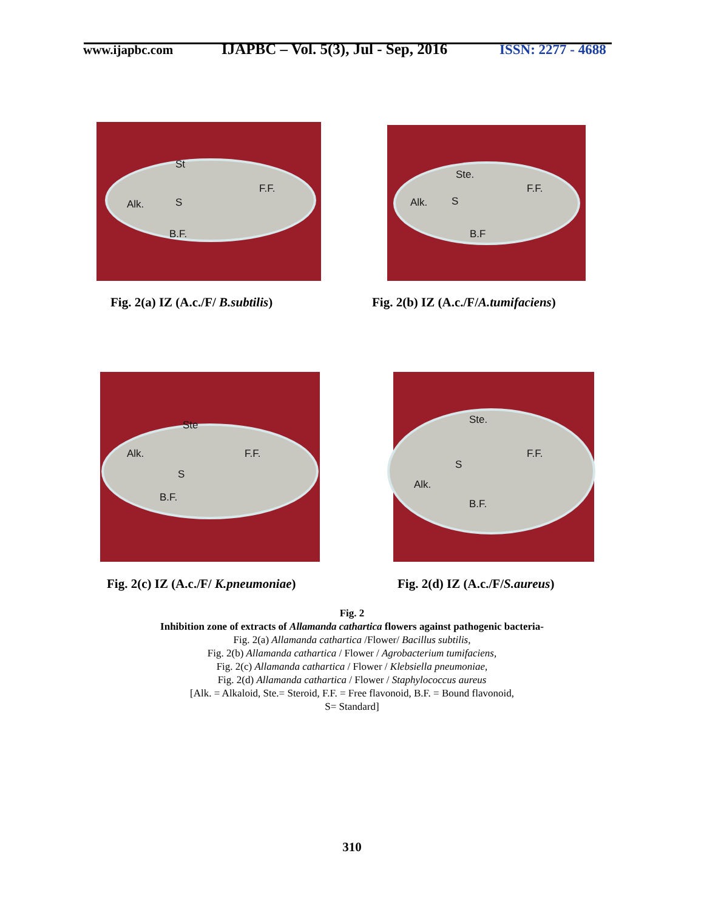www.ijapbc.com
IJAPBC – Vol. 5(3), Jul - Sep, 2016
ISSN: 2277 - 4688
St
F.F.
Alk. S
B.F.
Fig. 2(a) IZ (A.c./F/ B.subtilis)
Ste.
F.F.
Alk. S
B.F
Fig. 2(b) IZ (A.c./F/A.tumifaciens)
Ste
Alk. F.F.
S
B.F.
Fig. 2(c) IZ (A.c./F/ K.pneumoniae)
Ste.
F.F.
S
Alk.
B.F.
Fig. 2(d) IZ (A.c./F/S.aureus)
Fig. 2
Inhibition zone of extracts of Allamanda cathartica flowers against pathogenic bacteria-
Fig. 2(a) Allamanda cathartica /Flower/ Bacillus subtilis,
Fig. 2(b) Allamanda cathartica / Flower / Agrobacterium tumifaciens,
Fig. 2(c) Allamanda cathartica / Flower / Klebsiella pneumoniae,
Fig. 2(d) Allamanda cathartica / Flower / Staphylococcus aureus
[Alk. = Alkaloid, Ste.= Steroid, F.F. = Free flavonoid, B.F. = Bound flavonoid,
S= Standard]
310